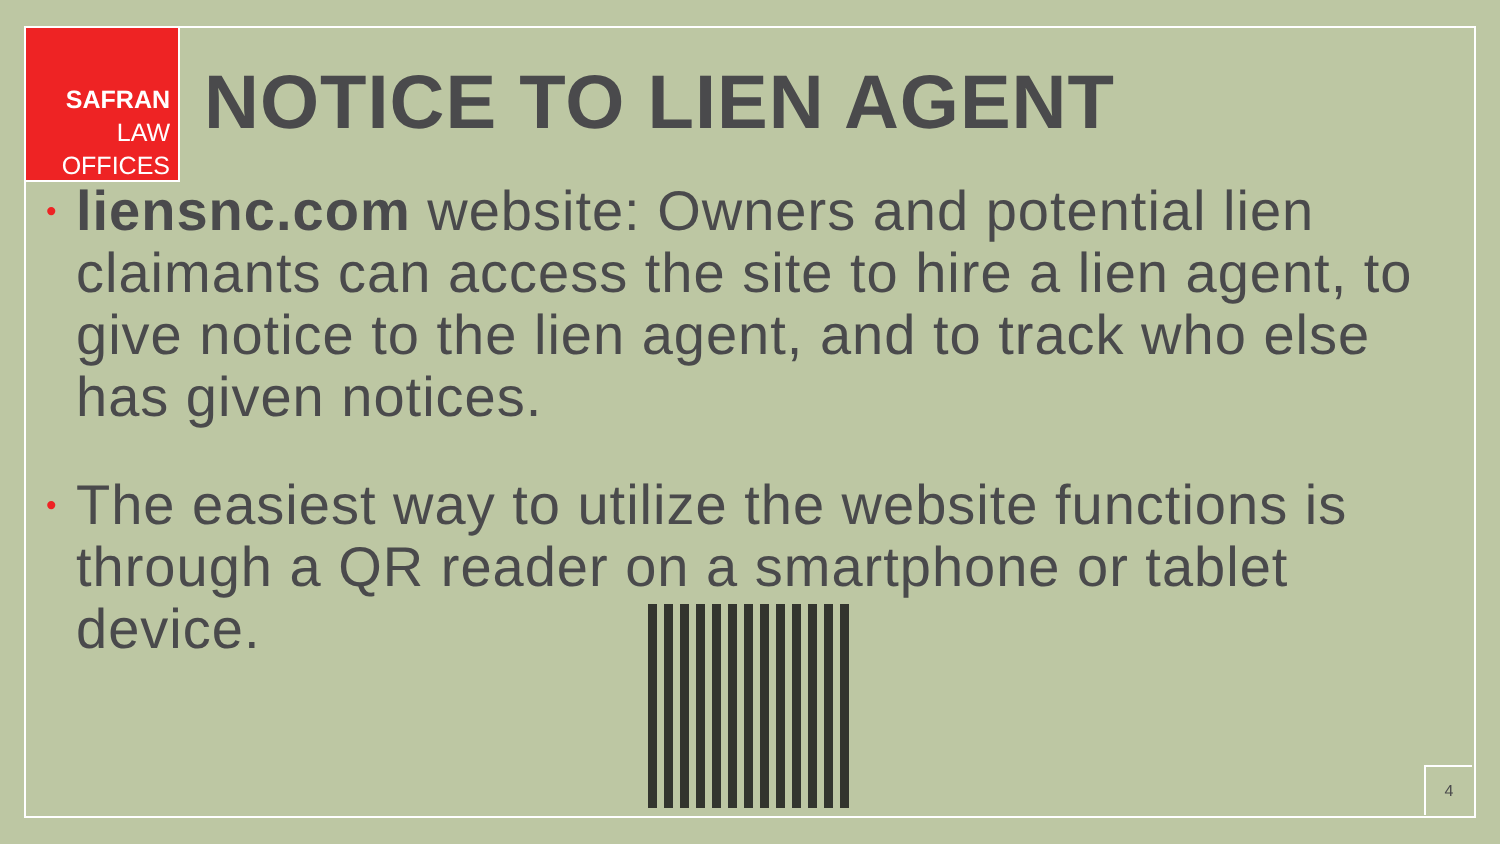SAFRAN
LAW
OFFICES
NOTICE TO LIEN AGENT
•
liensnc.com website: Owners and potential lien claimants can access the site to hire a lien agent, to give notice to the lien agent, and to track who else has given notices.
•
The easiest way to utilize the website functions is through a QR reader on a smartphone or tablet device.
4